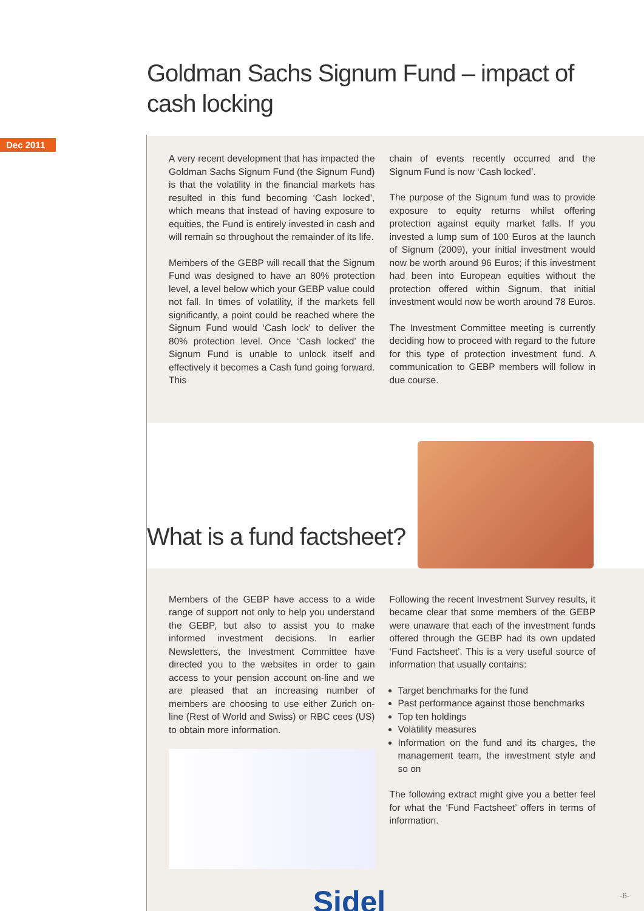Goldman Sachs Signum Fund – impact of cash locking
Dec 2011
A very recent development that has impacted the Goldman Sachs Signum Fund (the Signum Fund) is that the volatility in the financial markets has resulted in this fund becoming ‘Cash locked’, which means that instead of having exposure to equities, the Fund is entirely invested in cash and will remain so throughout the remainder of its life.
Members of the GEBP will recall that the Signum Fund was designed to have an 80% protection level, a level below which your GEBP value could not fall. In times of volatility, if the markets fell significantly, a point could be reached where the Signum Fund would ‘Cash lock’ to deliver the 80% protection level. Once ‘Cash locked’ the Signum Fund is unable to unlock itself and effectively it becomes a Cash fund going forward. This
chain of events recently occurred and the Signum Fund is now ‘Cash locked’.
The purpose of the Signum fund was to provide exposure to equity returns whilst offering protection against equity market falls. If you invested a lump sum of 100 Euros at the launch of Signum (2009), your initial investment would now be worth around 96 Euros; if this investment had been into European equities without the protection offered within Signum, that initial investment would now be worth around 78 Euros.
The Investment Committee meeting is currently deciding how to proceed with regard to the future for this type of protection investment fund. A communication to GEBP members will follow in due course.
What is a fund factsheet?
Members of the GEBP have access to a wide range of support not only to help you understand the GEBP, but also to assist you to make informed investment decisions. In earlier Newsletters, the Investment Committee have directed you to the websites in order to gain access to your pension account on-line and we are pleased that an increasing number of members are choosing to use either Zurich on-line (Rest of World and Swiss) or RBC cees (US) to obtain more information.
Following the recent Investment Survey results, it became clear that some members of the GEBP were unaware that each of the investment funds offered through the GEBP had its own updated ‘Fund Factsheet’. This is a very useful source of information that usually contains:
Target benchmarks for the fund
Past performance against those benchmarks
Top ten holdings
Volatility measures
Information on the fund and its charges, the management team, the investment style and so on
The following extract might give you a better feel for what the ‘Fund Factsheet’ offers in terms of information.
Sidel
-6-